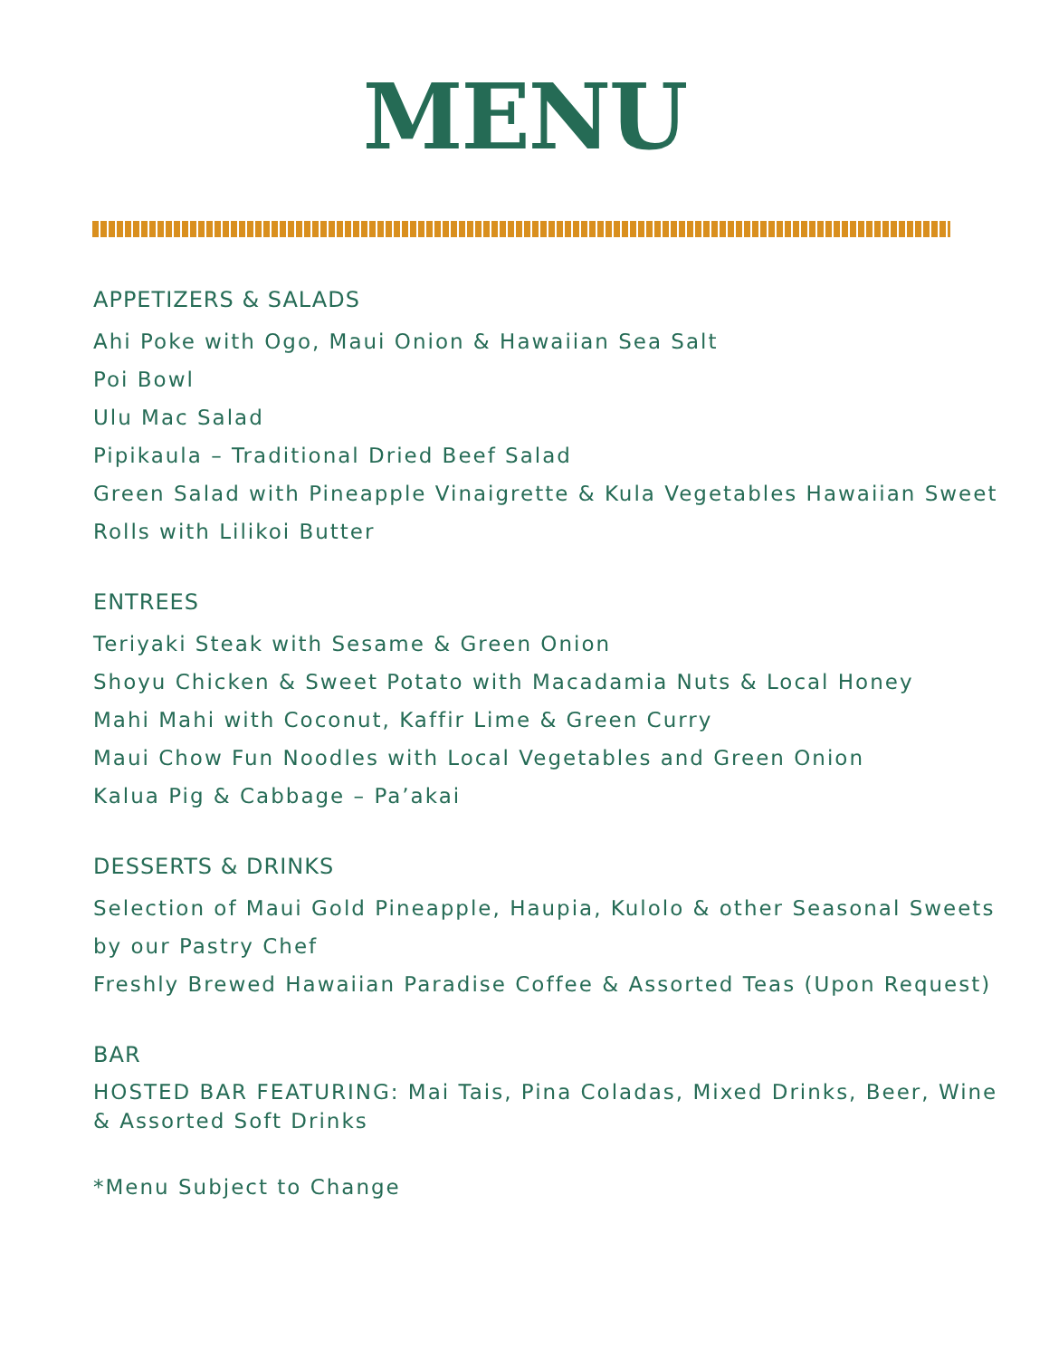MENU
APPETIZERS & SALADS
Ahi Poke with Ogo, Maui Onion & Hawaiian Sea Salt
Poi Bowl
Ulu Mac Salad
Pipikaula – Traditional Dried Beef Salad
Green Salad with Pineapple Vinaigrette & Kula Vegetables Hawaiian Sweet Rolls with Lilikoi Butter
ENTREES
Teriyaki Steak with Sesame & Green Onion
Shoyu Chicken & Sweet Potato with Macadamia Nuts & Local Honey
Mahi Mahi with Coconut, Kaffir Lime & Green Curry
Maui Chow Fun Noodles with Local Vegetables and Green Onion
Kalua Pig & Cabbage – Pa’akai
DESSERTS & DRINKS
Selection of Maui Gold Pineapple, Haupia, Kulolo & other Seasonal Sweets by our Pastry Chef
Freshly Brewed Hawaiian Paradise Coffee & Assorted Teas (Upon Request)
BAR
HOSTED BAR FEATURING: Mai Tais, Pina Coladas, Mixed Drinks, Beer, Wine & Assorted Soft Drinks
*Menu Subject to Change